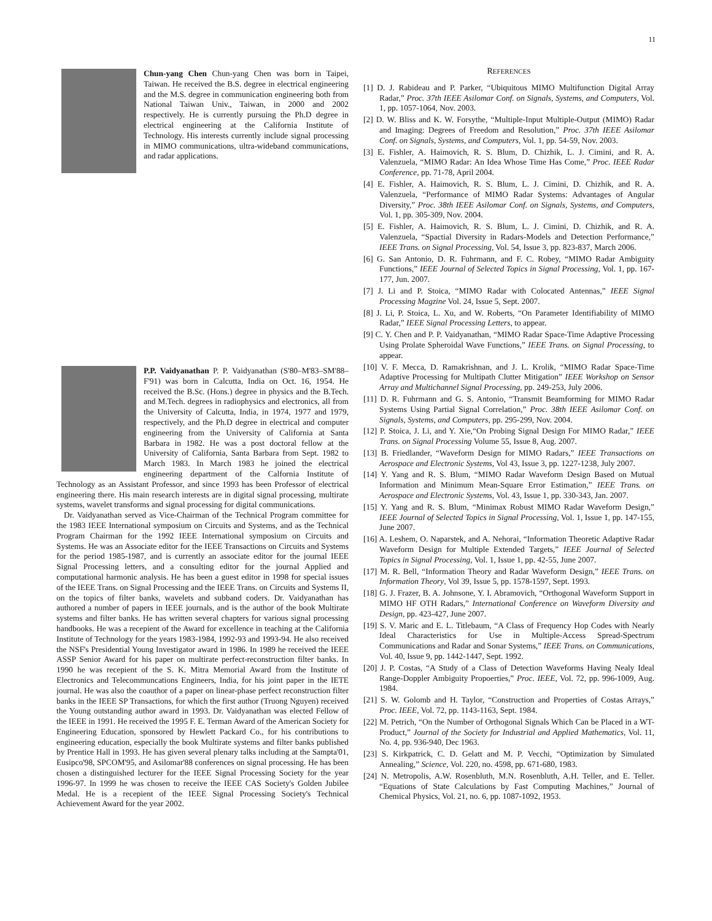11
Chun-yang Chen Chun-yang Chen was born in Taipei, Taiwan. He received the B.S. degree in electrical engineering and the M.S. degree in communication engineering both from National Taiwan Univ., Taiwan, in 2000 and 2002 respectively. He is currently pursuing the Ph.D degree in electrical engineering at the California Institute of Technology. His interests currently include signal processing in MIMO communications, ultra-wideband communications, and radar applications.
P.P. Vaidyanathan P. P. Vaidyanathan (S'80–M'83–SM'88–F'91) was born in Calcutta, India on Oct. 16, 1954. He received the B.Sc. (Hons.) degree in physics and the B.Tech. and M.Tech. degrees in radiophysics and electronics, all from the University of Calcutta, India, in 1974, 1977 and 1979, respectively, and the Ph.D degree in electrical and computer engineering from the University of California at Santa Barbara in 1982. He was a post doctoral fellow at the University of California, Santa Barbara from Sept. 1982 to March 1983. In March 1983 he joined the electrical engineering department of the Calfornia Institute of Technology as an Assistant Professor, and since 1993 has been Professor of electrical engineering there. His main research interests are in digital signal processing, multirate systems, wavelet transforms and signal processing for digital communications.
Dr. Vaidyanathan served as Vice-Chairman of the Technical Program committee for the 1983 IEEE International symposium on Circuits and Systems, and as the Technical Program Chairman for the 1992 IEEE International symposium on Circuits and Systems. He was an Associate editor for the IEEE Transactions on Circuits and Systems for the period 1985-1987, and is currently an associate editor for the journal IEEE Signal Processing letters, and a consulting editor for the journal Applied and computational harmonic analysis. He has been a guest editor in 1998 for special issues of the IEEE Trans. on Signal Processing and the IEEE Trans. on Circuits and Systems II, on the topics of filter banks, wavelets and subband coders. Dr. Vaidyanathan has authored a number of papers in IEEE journals, and is the author of the book Multirate systems and filter banks. He has written several chapters for various signal processing handbooks. He was a recepient of the Award for excellence in teaching at the California Institute of Technology for the years 1983-1984, 1992-93 and 1993-94. He also received the NSF's Presidential Young Investigator award in 1986. In 1989 he received the IEEE ASSP Senior Award for his paper on multirate perfect-reconstruction filter banks. In 1990 he was recepient of the S. K. Mitra Memorial Award from the Institute of Electronics and Telecommuncations Engineers, India, for his joint paper in the IETE journal. He was also the coauthor of a paper on linear-phase perfect reconstruction filter banks in the IEEE SP Transactions, for which the first author (Truong Nguyen) received the Young outstanding author award in 1993. Dr. Vaidyanathan was elected Fellow of the IEEE in 1991. He received the 1995 F. E. Terman Award of the American Society for Engineering Education, sponsored by Hewlett Packard Co., for his contributions to engineering education, especially the book Multirate systems and filter banks published by Prentice Hall in 1993. He has given several plenary talks including at the Sampta'01, Eusipco'98, SPCOM'95, and Asilomar'88 conferences on signal processing. He has been chosen a distinguished lecturer for the IEEE Signal Processing Society for the year 1996-97. In 1999 he was chosen to receive the IEEE CAS Society's Golden Jubilee Medal. He is a recepient of the IEEE Signal Processing Society's Technical Achievement Award for the year 2002.
REFERENCES
[1] D. J. Rabideau and P. Parker, “Ubiquitous MIMO Multifunction Digital Array Radar,” Proc. 37th IEEE Asilomar Conf. on Signals, Systems, and Computers, Vol. 1, pp. 1057-1064, Nov. 2003.
[2] D. W. Bliss and K. W. Forsythe, “Multiple-Input Multiple-Output (MIMO) Radar and Imaging: Degrees of Freedom and Resolution,” Proc. 37th IEEE Asilomar Conf. on Signals, Systems, and Computers, Vol. 1, pp. 54-59, Nov. 2003.
[3] E. Fishler, A. Haimovich, R. S. Blum, D. Chizhik, L. J. Cimini, and R. A. Valenzuela, “MIMO Radar: An Idea Whose Time Has Come,” Proc. IEEE Radar Conference, pp. 71-78, April 2004.
[4] E. Fishler, A. Haimovich, R. S. Blum, L. J. Cimini, D. Chizhik, and R. A. Valenzuela, “Performance of MIMO Radar Systems: Advantages of Angular Diversity,” Proc. 38th IEEE Asilomar Conf. on Signals, Systems, and Computers, Vol. 1, pp. 305-309, Nov. 2004.
[5] E. Fishler, A. Haimovich, R. S. Blum, L. J. Cimini, D. Chizhik, and R. A. Valenzuela, “Spactial Diversity in Radars-Models and Detection Performance,” IEEE Trans. on Signal Processing, Vol. 54, Issue 3, pp. 823-837, March 2006.
[6] G. San Antonio, D. R. Fuhrmann, and F. C. Robey, “MIMO Radar Ambiguity Functions,” IEEE Journal of Selected Topics in Signal Processing, Vol. 1, pp. 167-177, Jun. 2007.
[7] J. Li and P. Stoica, “MIMO Radar with Colocated Antennas,” IEEE Signal Processing Magzine Vol. 24, Issue 5, Sept. 2007.
[8] J. Li, P. Stoica, L. Xu, and W. Roberts, “On Parameter Identifiability of MIMO Radar,” IEEE Signal Processing Letters, to appear.
[9] C. Y. Chen and P. P. Vaidyanathan, “MIMO Radar Space-Time Adaptive Processing Using Prolate Spheroidal Wave Functions,” IEEE Trans. on Signal Processing, to appear.
[10] V. F. Mecca, D. Ramakrishnan, and J. L. Krolik, “MIMO Radar Space-Time Adaptive Processing for Multipath Clutter Mitigation” IEEE Workshop on Sensor Array and Multichannel Signal Processing, pp. 249-253, July 2006.
[11] D. R. Fuhrmann and G. S. Antonio, “Transmit Beamforming for MIMO Radar Systems Using Partial Signal Correlation,” Proc. 38th IEEE Asilomar Conf. on Signals, Systems, and Computers, pp. 295-299, Nov. 2004.
[12] P. Stoica, J. Li, and Y. Xie,“On Probing Signal Design For MIMO Radar,” IEEE Trans. on Signal Processing Volume 55, Issue 8, Aug. 2007.
[13] B. Friedlander, “Waveform Design for MIMO Radars,” IEEE Transactions on Aerospace and Electronic Systems, Vol 43, Issue 3, pp. 1227-1238, July 2007.
[14] Y. Yang and R. S. Blum, “MIMO Radar Waveform Design Based on Mutual Information and Minimum Mean-Square Error Estimation,” IEEE Trans. on Aerospace and Electronic Systems, Vol. 43, Issue 1, pp. 330-343, Jan. 2007.
[15] Y. Yang and R. S. Blum, “Minimax Robust MIMO Radar Waveform Design,” IEEE Journal of Selected Topics in Signal Processing, Vol. 1, Issue 1, pp. 147-155, June 2007.
[16] A. Leshem, O. Naparstek, and A. Nehorai, “Information Theoretic Adaptive Radar Waveform Design for Multiple Extended Targets,” IEEE Journal of Selected Topics in Signal Processing, Vol. 1, Issue 1, pp. 42-55, June 2007.
[17] M. R. Bell, “Information Theory and Radar Waveform Design,” IEEE Trans. on Information Theory, Vol 39, Issue 5, pp. 1578-1597, Sept. 1993.
[18] G. J. Frazer, B. A. Johnsone, Y. I. Abramovich, “Orthogonal Waveform Support in MIMO HF OTH Radars,” International Conference on Waveform Diversity and Design, pp. 423-427, June 2007.
[19] S. V. Maric and E. L. Titlebaum, “A Class of Frequency Hop Codes with Nearly Ideal Characteristics for Use in Multiple-Access Spread-Spectrum Communications and Radar and Sonar Systems,” IEEE Trans. on Communications, Vol. 40, Issue 9, pp. 1442-1447, Sept. 1992.
[20] J. P. Costas, “A Study of a Class of Detection Waveforms Having Nealy Ideal Range-Doppler Ambiguity Propoerties,” Proc. IEEE, Vol. 72, pp. 996-1009, Aug. 1984.
[21] S. W. Golomb and H. Taylor, “Construction and Properties of Costas Arrays,” Proc. IEEE, Vol. 72, pp. 1143-1163, Sept. 1984.
[22] M. Petrich, “On the Number of Orthogonal Signals Which Can be Placed in a WT-Product,” Journal of the Society for Industrial and Applied Mathematics, Vol. 11, No. 4, pp. 936-940, Dec 1963.
[23] S. Kirkpatrick, C. D. Gelatt and M. P. Vecchi, “Optimization by Simulated Annealing,” Science, Vol. 220, no. 4598, pp. 671-680, 1983.
[24] N. Metropolis, A.W. Rosenbluth, M.N. Rosenbluth, A.H. Teller, and E. Teller. “Equations of State Calculations by Fast Computing Machines,” Journal of Chemical Physics, Vol. 21, no. 6, pp. 1087-1092, 1953.